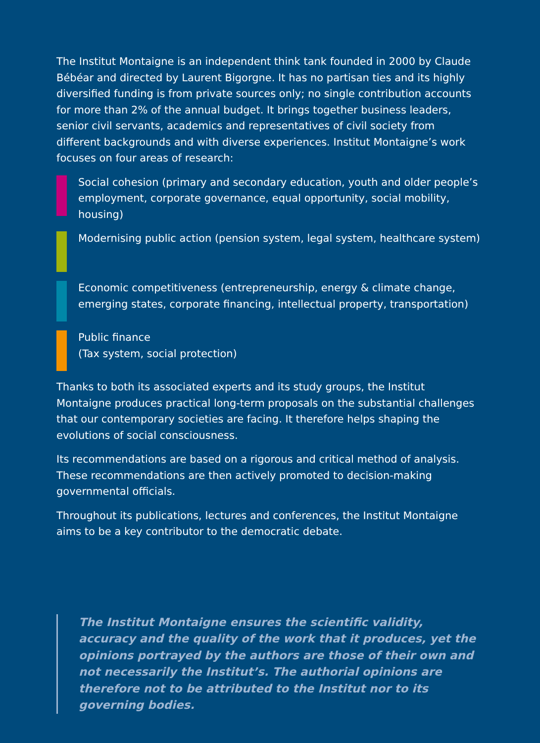The Institut Montaigne is an independent think tank founded in 2000 by Claude Bébéar and directed by Laurent Bigorgne. It has no partisan ties and its highly diversified funding is from private sources only; no single contribution accounts for more than 2% of the annual budget. It brings together business leaders, senior civil servants, academics and representatives of civil society from different backgrounds and with diverse experiences. Institut Montaigne’s work focuses on four areas of research:
Social cohesion (primary and secondary education, youth and older people’s employment, corporate governance, equal opportunity, social mobility, housing)
Modernising public action (pension system, legal system, healthcare system)
Economic competitiveness (entrepreneurship, energy & climate change, emerging states, corporate financing, intellectual property, transportation)
Public finance
(Tax system, social protection)
Thanks to both its associated experts and its study groups, the Institut Montaigne produces practical long-term proposals on the substantial challenges that our contemporary societies are facing. It therefore helps shaping the evolutions of social consciousness.
Its recommendations are based on a rigorous and critical method of analysis. These recommendations are then actively promoted to decision-making governmental officials.
Throughout its publications, lectures and conferences, the Institut Montaigne aims to be a key contributor to the democratic debate.
The Institut Montaigne ensures the scientific validity, accuracy and the quality of the work that it produces, yet the opinions portrayed by the authors are those of their own and not necessarily the Institut’s. The authorial opinions are therefore not to be attributed to the Institut nor to its governing bodies.